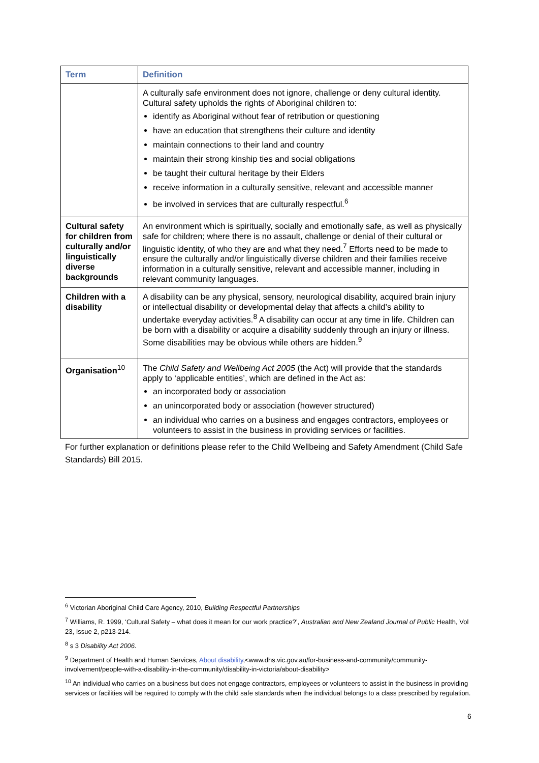| Term | Definition |
| --- | --- |
| | A culturally safe environment does not ignore, challenge or deny cultural identity. Cultural safety upholds the rights of Aboriginal children to: identify as Aboriginal without fear of retribution or questioning have an education that strengthens their culture and identity maintain connections to their land and country maintain their strong kinship ties and social obligations be taught their cultural heritage by their Elders receive information in a culturally sensitive, relevant and accessible manner be involved in services that are culturally respectful.<sup>6</sup> |
| Cultural safety for children from culturally and/or linguistically diverse backgrounds | An environment which is spiritually, socially and emotionally safe, as well as physically safe for children; where there is no assault, challenge or denial of their cultural or linguistic identity, of who they are and what they need.<sup>7</sup> Efforts need to be made to ensure the culturally and/or linguistically diverse children and their families receive information in a culturally sensitive, relevant and accessible manner, including in relevant community languages. |
| Children with a disability | A disability can be any physical, sensory, neurological disability, acquired brain injury or intellectual disability or developmental delay that affects a child’s ability to undertake everyday activities.<sup>8</sup> A disability can occur at any time in life. Children can be born with a disability or acquire a disability suddenly through an injury or illness. Some disabilities may be obvious while others are hidden.<sup>9</sup> |
| Organisation<sup>10</sup> | The Child Safety and Wellbeing Act 2005 (the Act) will provide that the standards apply to ‘applicable entities’, which are defined in the Act as: an incorporated body or association an unincorporated body or association (however structured) an individual who carries on a business and engages contractors, employees or volunteers to assist in the business in providing services or facilities. |
For further explanation or definitions please refer to the Child Wellbeing and Safety Amendment (Child Safe Standards) Bill 2015.
<sup>6</sup> Victorian Aboriginal Child Care Agency, 2010, Building Respectful Partnerships
<sup>7</sup> Williams, R. 1999, ‘Cultural Safety – what does it mean for our work practice?’, Australian and New Zealand Journal of Public Health, Vol 23, Issue 2, p213-214.
<sup>8</sup> s 3 Disability Act 2006.
<sup>9</sup> Department of Health and Human Services, About disability,<www.dhs.vic.gov.au/for-business-and-community/community-involvement/people-with-a-disability-in-the-community/disability-in-victoria/about-disability>
<sup>10</sup> An individual who carries on a business but does not engage contractors, employees or volunteers to assist in the business in providing services or facilities will be required to comply with the child safe standards when the individual belongs to a class prescribed by regulation.
6